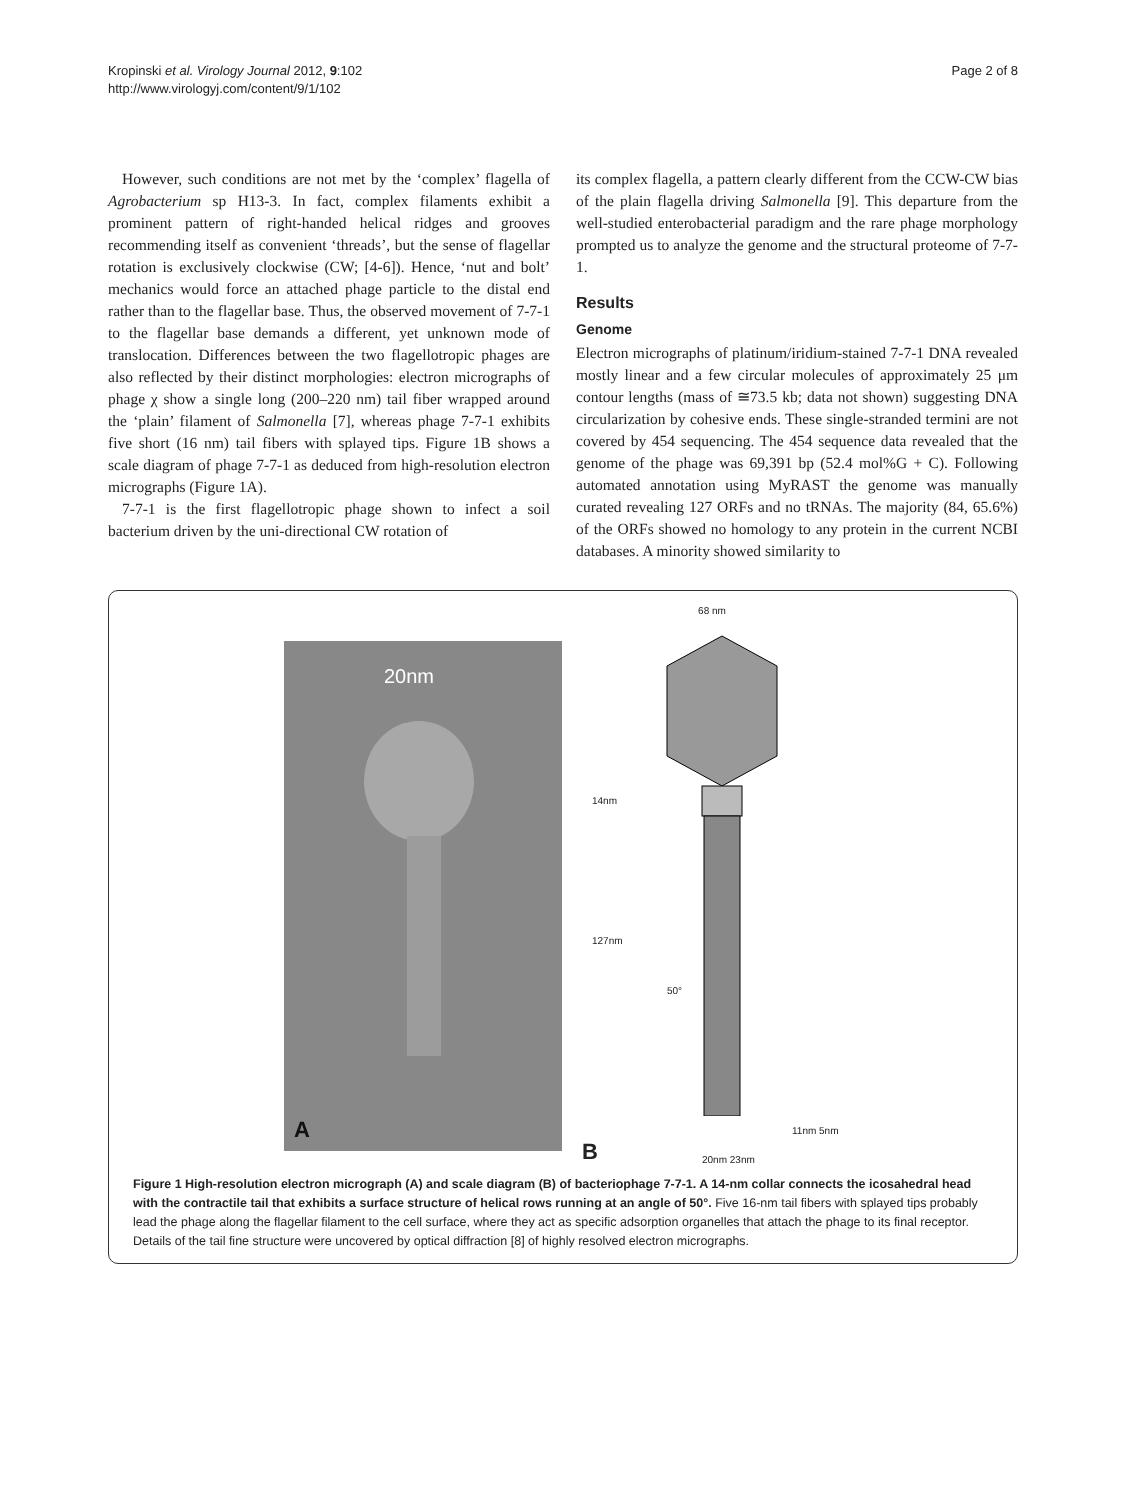Kropinski et al. Virology Journal 2012, 9:102
http://www.virologyj.com/content/9/1/102
Page 2 of 8
However, such conditions are not met by the ‘complex’ flagella of Agrobacterium sp H13-3. In fact, complex filaments exhibit a prominent pattern of right-handed helical ridges and grooves recommending itself as convenient ‘threads’, but the sense of flagellar rotation is exclusively clockwise (CW; [4-6]). Hence, ‘nut and bolt’ mechanics would force an attached phage particle to the distal end rather than to the flagellar base. Thus, the observed movement of 7-7-1 to the flagellar base demands a different, yet unknown mode of translocation. Differences between the two flagellotropic phages are also reflected by their distinct morphologies: electron micrographs of phage χ show a single long (200–220 nm) tail fiber wrapped around the ‘plain’ filament of Salmonella [7], whereas phage 7-7-1 exhibits five short (16 nm) tail fibers with splayed tips. Figure 1B shows a scale diagram of phage 7-7-1 as deduced from high-resolution electron micrographs (Figure 1A).
7-7-1 is the first flagellotropic phage shown to infect a soil bacterium driven by the uni-directional CW rotation of
its complex flagella, a pattern clearly different from the CCW-CW bias of the plain flagella driving Salmonella [9]. This departure from the well-studied enterobacterial paradigm and the rare phage morphology prompted us to analyze the genome and the structural proteome of 7-7-1.
Results
Genome
Electron micrographs of platinum/iridium-stained 7-7-1 DNA revealed mostly linear and a few circular molecules of approximately 25 μm contour lengths (mass of ≅73.5 kb; data not shown) suggesting DNA circularization by cohesive ends. These single-stranded termini are not covered by 454 sequencing. The 454 sequence data revealed that the genome of the phage was 69,391 bp (52.4 mol%G + C). Following automated annotation using MyRAST the genome was manually curated revealing 127 ORFs and no tRNAs. The majority (84, 65.6%) of the ORFs showed no homology to any protein in the current NCBI databases. A minority showed similarity to
20nm
A
68 nm
14nm
127nm
50°
11nm 5nm
B 20nm 23nm
Figure 1 High-resolution electron micrograph (A) and scale diagram (B) of bacteriophage 7-7-1. A 14-nm collar connects the icosahedral head with the contractile tail that exhibits a surface structure of helical rows running at an angle of 50°. Five 16-nm tail fibers with splayed tips probably lead the phage along the flagellar filament to the cell surface, where they act as specific adsorption organelles that attach the phage to its final receptor. Details of the tail fine structure were uncovered by optical diffraction [8] of highly resolved electron micrographs.